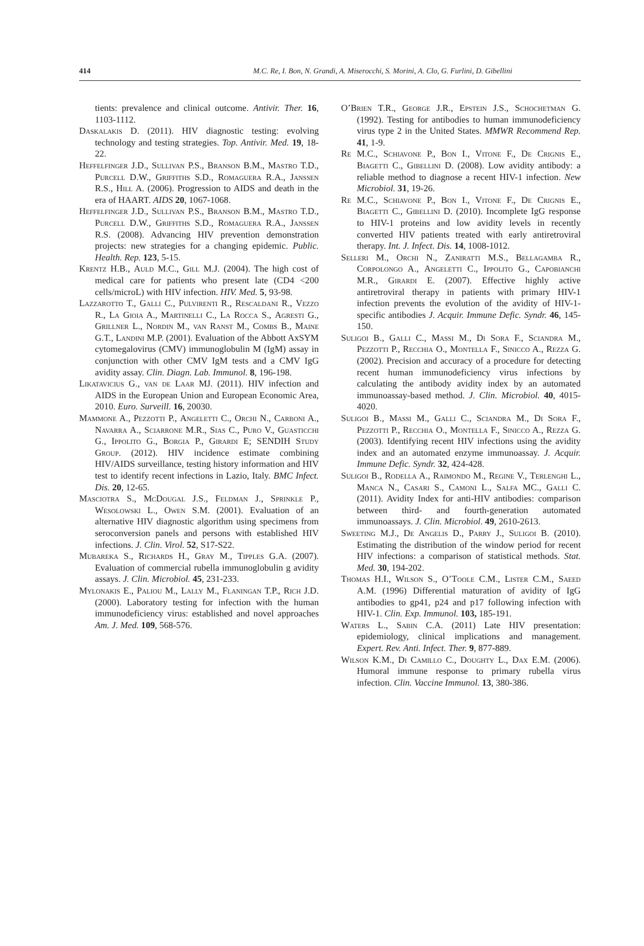414 M.C. Re, I. Bon, N. Grandi, A. Miserocchi, S. Morini, A. Clo, G. Furlini, D. Gibellini
tients: prevalence and clinical outcome. Antivir. Ther. 16, 1103-1112.
Daskalakis D. (2011). HIV diagnostic testing: evolving technology and testing strategies. Top. Antivir. Med. 19, 18-22.
Heffelfinger J.D., Sullivan P.S., Branson B.M., Mastro T.D., Purcell D.W., Griffiths S.D., Romaguera R.A., Janssen R.S., Hill A. (2006). Progression to AIDS and death in the era of HAART. AIDS 20, 1067-1068.
Heffelfinger J.D., Sullivan P.S., Branson B.M., Mastro T.D., Purcell D.W., Griffiths S.D., Romaguera R.A., Janssen R.S. (2008). Advancing HIV prevention demonstration projects: new strategies for a changing epidemic. Public. Health. Rep. 123, 5-15.
Krentz H.B., Auld M.C., Gill M.J. (2004). The high cost of medical care for patients who present late (CD4 <200 cells/microL) with HIV infection. HIV. Med. 5, 93-98.
Lazzarotto T., Galli C., Pulvirenti R., Rescaldani R., Vezzo R., La Gioia A., Martinelli C., La Rocca S., Agresti G., Grillner L., Nordin M., van Ranst M., Combs B., Maine G.T., Landini M.P. (2001). Evaluation of the Abbott AxSYM cytomegalovirus (CMV) immunoglobulin M (IgM) assay in conjunction with other CMV IgM tests and a CMV IgG avidity assay. Clin. Diagn. Lab. Immunol. 8, 196-198.
Likatavicius G., van de Laar MJ. (2011). HIV infection and AIDS in the European Union and European Economic Area, 2010. Euro. Surveill. 16, 20030.
Mammone A., Pezzotti P., Angeletti C., Orchi N., Carboni A., Navarra A., Sciarrone M.R., Sias C., Puro V., Guasticchi G., Ippolito G., Borgia P., Girardi E; SENDIH Study Group. (2012). HIV incidence estimate combining HIV/AIDS surveillance, testing history information and HIV test to identify recent infections in Lazio, Italy. BMC Infect. Dis. 20, 12-65.
Masciotra S., McDougal J.S., Feldman J., Sprinkle P., Wesolowski L., Owen S.M. (2001). Evaluation of an alternative HIV diagnostic algorithm using specimens from seroconversion panels and persons with established HIV infections. J. Clin. Virol. 52, S17-S22.
Mubareka S., Richards H., Gray M., Tipples G.A. (2007). Evaluation of commercial rubella immunoglobulin g avidity assays. J. Clin. Microbiol. 45, 231-233.
Mylonakis E., Paliou M., Lally M., Flaningan T.P., Rich J.D. (2000). Laboratory testing for infection with the human immunodeficiency virus: established and novel approaches Am. J. Med. 109, 568-576.
O’Brien T.R., George J.R., Epstein J.S., Schochetman G. (1992). Testing for antibodies to human immunodeficiency virus type 2 in the United States. MMWR Recommend Rep. 41, 1-9.
Re M.C., Schiavone P., Bon I., Vitone F., De Crignis E., Biagetti C., Gibellini D. (2008). Low avidity antibody: a reliable method to diagnose a recent HIV-1 infection. New Microbiol. 31, 19-26.
Re M.C., Schiavone P., Bon I., Vitone F., De Crignis E., Biagetti C., Gibellini D. (2010). Incomplete IgG response to HIV-1 proteins and low avidity levels in recently converted HIV patients treated with early antiretroviral therapy. Int. J. Infect. Dis. 14, 1008-1012.
Selleri M., Orchi N., Zaniratti M.S., Bellagamba R., Corpolongo A., Angeletti C., Ippolito G., Capobianchi M.R., Girardi E. (2007). Effective highly active antiretroviral therapy in patients with primary HIV-1 infection prevents the evolution of the avidity of HIV-1-specific antibodies J. Acquir. Immune Defic. Syndr. 46, 145-150.
Suligoi B., Galli C., Massi M., Di Sora F., Sciandra M., Pezzotti P., Recchia O., Montella F., Sinicco A., Rezza G. (2002). Precision and accuracy of a procedure for detecting recent human immunodeficiency virus infections by calculating the antibody avidity index by an automated immunoassay-based method. J. Clin. Microbiol. 40, 4015-4020.
Suligoi B., Massi M., Galli C., Sciandra M., Di Sora F., Pezzotti P., Recchia O., Montella F., Sinicco A., Rezza G. (2003). Identifying recent HIV infections using the avidity index and an automated enzyme immunoassay. J. Acquir. Immune Defic. Syndr. 32, 424-428.
Suligoi B., Rodella A., Raimondo M., Regine V., Terlenghi L., Manca N., Casari S., Camoni L., Salfa MC., Galli C. (2011). Avidity Index for anti-HIV antibodies: comparison between third- and fourth-generation automated immunoassays. J. Clin. Microbiol. 49, 2610-2613.
Sweeting M.J., De Angelis D., Parry J., Suligoi B. (2010). Estimating the distribution of the window period for recent HIV infections: a comparison of statistical methods. Stat. Med. 30, 194-202.
Thomas H.I., Wilson S., O’Toole C.M., Lister C.M., Saeed A.M. (1996) Differential maturation of avidity of IgG antibodies to gp41, p24 and p17 following infection with HIV-1. Clin. Exp. Immunol. 103, 185-191.
Waters L., Sabin C.A. (2011) Late HIV presentation: epidemiology, clinical implications and management. Expert. Rev. Anti. Infect. Ther. 9, 877-889.
Wilson K.M., Di Camillo C., Doughty L., Dax E.M. (2006). Humoral immune response to primary rubella virus infection. Clin. Vaccine Immunol. 13, 380-386.